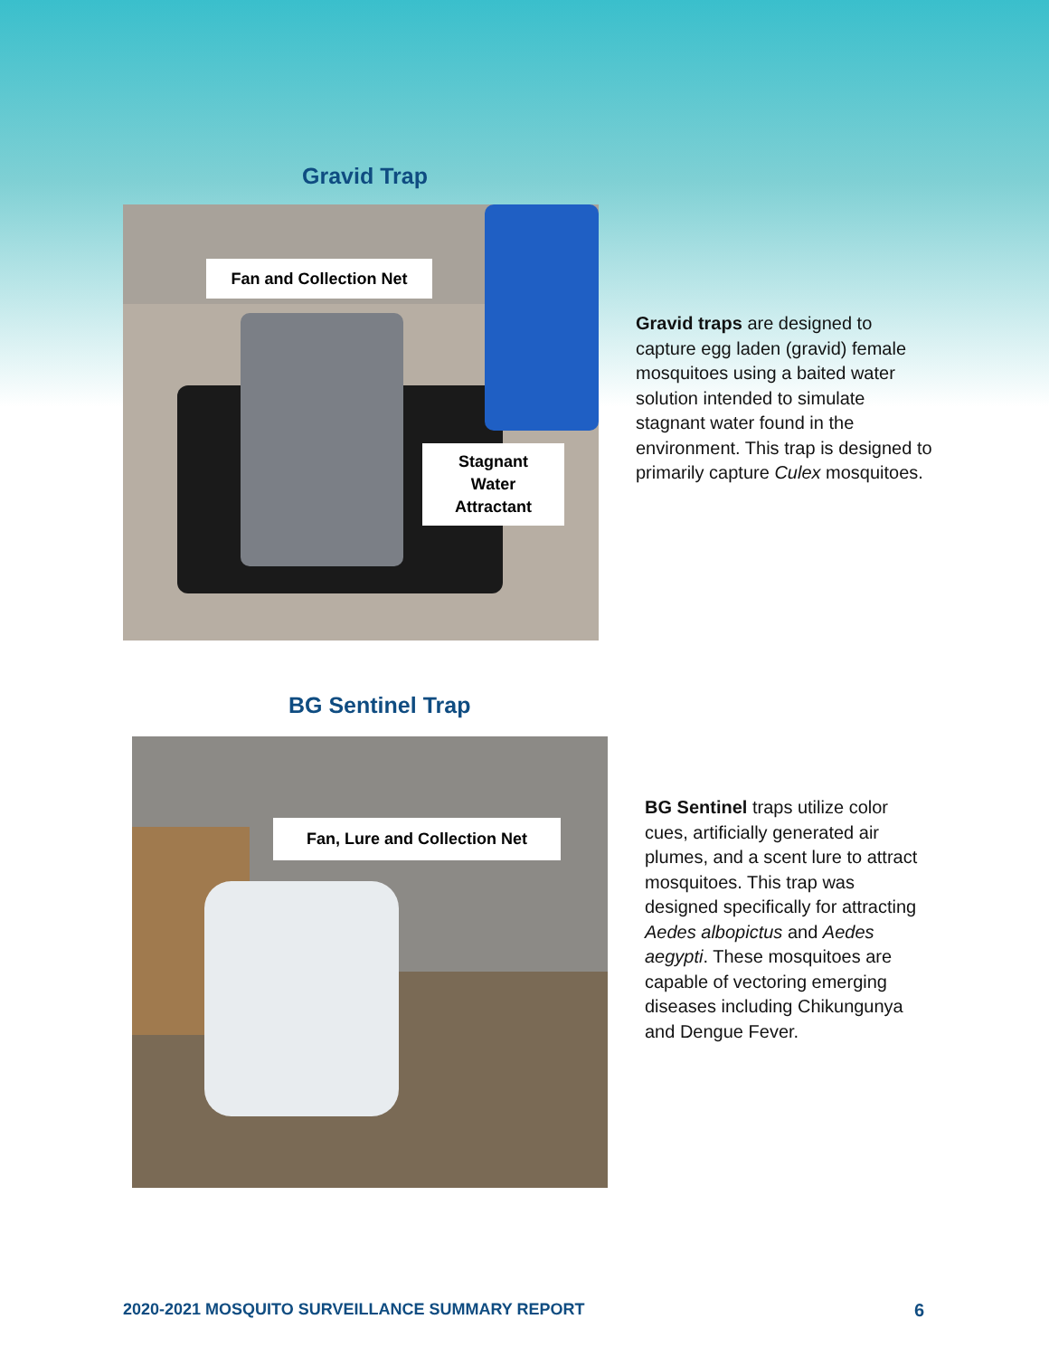Gravid Trap
Fan and Collection Net
Stagnant
Water
Attractant
Gravid traps are designed to capture egg laden (gravid) female mosquitoes using a baited water solution intended to simulate stagnant water found in the environment. This trap is designed to primarily capture Culex mosquitoes.
BG Sentinel Trap
Fan, Lure and Collection Net
BG Sentinel traps utilize color cues, artificially generated air plumes, and a scent lure to attract mosquitoes. This trap was designed specifically for attracting Aedes albopictus and Aedes aegypti. These mosquitoes are capable of vectoring emerging diseases including Chikungunya and Dengue Fever.
2020-2021 MOSQUITO SURVEILLANCE SUMMARY REPORT
6